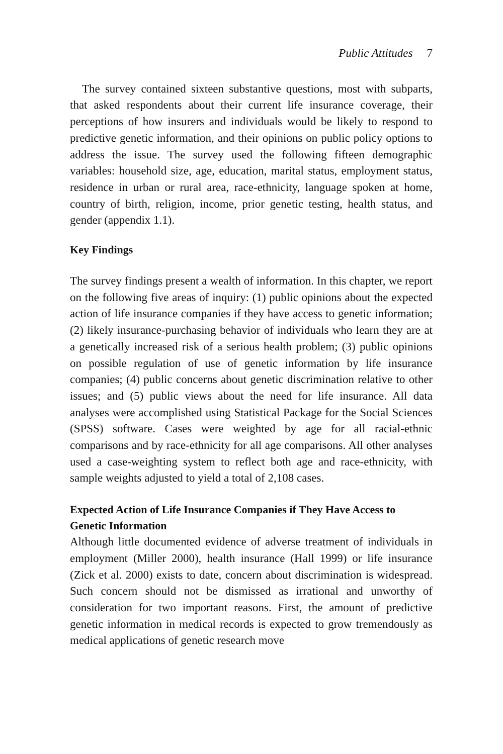Public Attitudes 7
The survey contained sixteen substantive questions, most with subparts, that asked respondents about their current life insurance coverage, their perceptions of how insurers and individuals would be likely to respond to predictive genetic information, and their opinions on public policy options to address the issue. The survey used the following fifteen demographic variables: household size, age, education, marital status, employment status, residence in urban or rural area, race-ethnicity, language spoken at home, country of birth, religion, income, prior genetic testing, health status, and gender (appendix 1.1).
Key Findings
The survey findings present a wealth of information. In this chapter, we report on the following five areas of inquiry: (1) public opinions about the expected action of life insurance companies if they have access to genetic information; (2) likely insurance-purchasing behavior of individuals who learn they are at a genetically increased risk of a serious health problem; (3) public opinions on possible regulation of use of genetic information by life insurance companies; (4) public concerns about genetic discrimination relative to other issues; and (5) public views about the need for life insurance. All data analyses were accomplished using Statistical Package for the Social Sciences (SPSS) software. Cases were weighted by age for all racial-ethnic comparisons and by race-ethnicity for all age comparisons. All other analyses used a case-weighting system to reflect both age and race-ethnicity, with sample weights adjusted to yield a total of 2,108 cases.
Expected Action of Life Insurance Companies if They Have Access to Genetic Information
Although little documented evidence of adverse treatment of individuals in employment (Miller 2000), health insurance (Hall 1999) or life insurance (Zick et al. 2000) exists to date, concern about discrimination is widespread. Such concern should not be dismissed as irrational and unworthy of consideration for two important reasons. First, the amount of predictive genetic information in medical records is expected to grow tremendously as medical applications of genetic research move